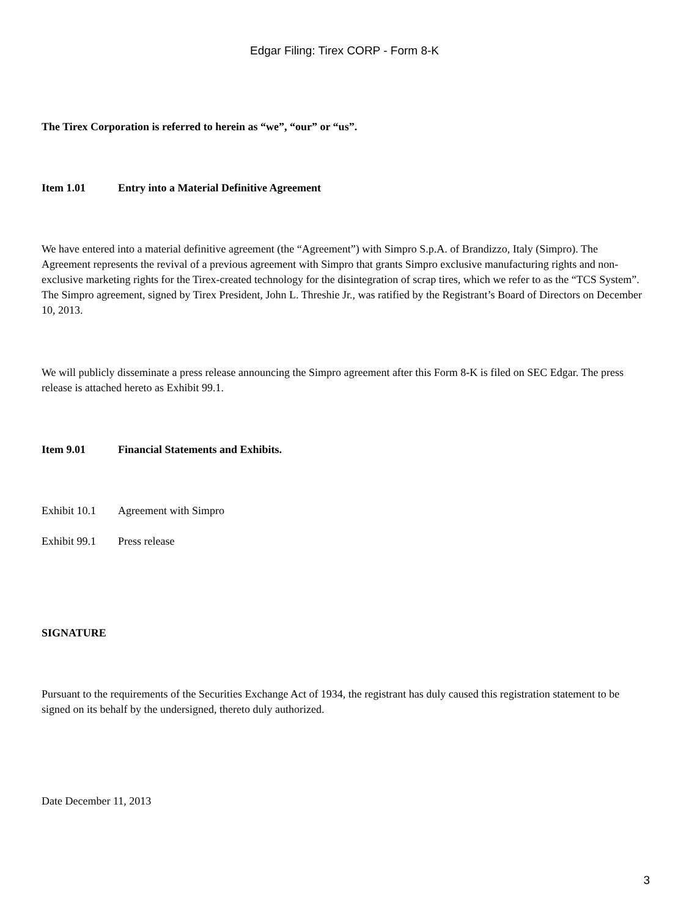Edgar Filing: Tirex CORP - Form 8-K
The Tirex Corporation is referred to herein as “we”, “our” or “us”.
Item 1.01 Entry into a Material Definitive Agreement
We have entered into a material definitive agreement (the “Agreement”) with Simpro S.p.A. of Brandizzo, Italy (Simpro). The Agreement represents the revival of a previous agreement with Simpro that grants Simpro exclusive manufacturing rights and non-exclusive marketing rights for the Tirex-created technology for the disintegration of scrap tires, which we refer to as the “TCS System”. The Simpro agreement, signed by Tirex President, John L. Threshie Jr., was ratified by the Registrant’s Board of Directors on December 10, 2013.
We will publicly disseminate a press release announcing the Simpro agreement after this Form 8-K is filed on SEC Edgar. The press release is attached hereto as Exhibit 99.1.
Item 9.01 Financial Statements and Exhibits.
Exhibit 10.1 Agreement with Simpro
Exhibit 99.1 Press release
SIGNATURE
Pursuant to the requirements of the Securities Exchange Act of 1934, the registrant has duly caused this registration statement to be signed on its behalf by the undersigned, thereto duly authorized.
Date December 11, 2013
3